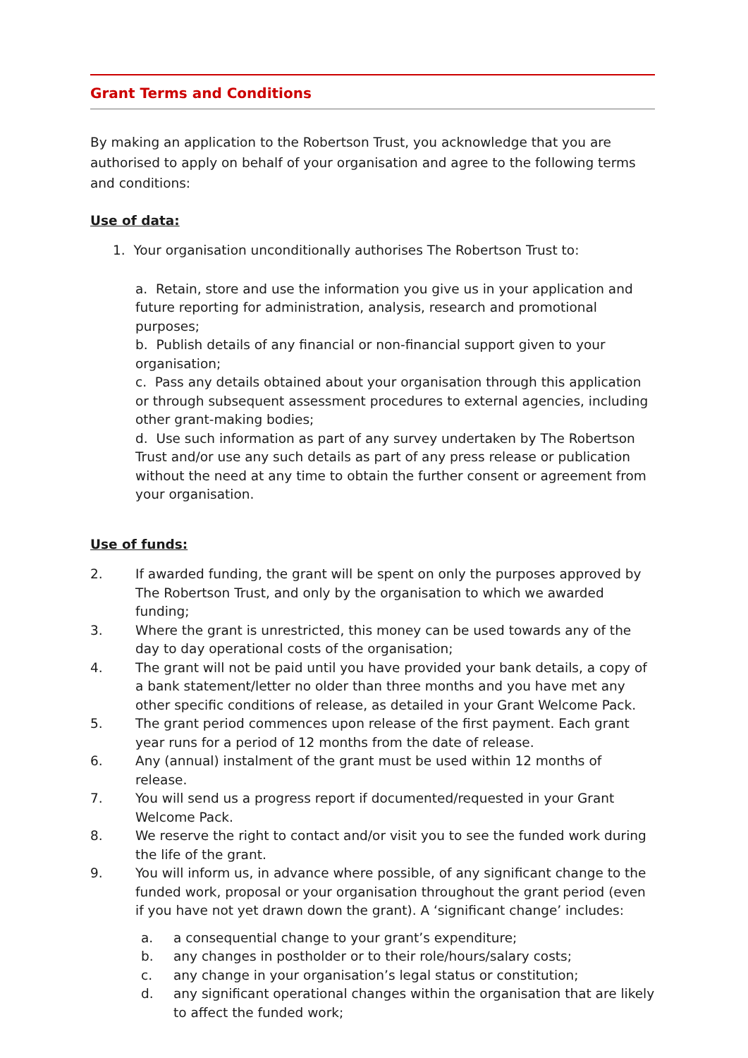Grant Terms and Conditions
By making an application to the Robertson Trust, you acknowledge that you are authorised to apply on behalf of your organisation and agree to the following terms and conditions:
Use of data:
1. Your organisation unconditionally authorises The Robertson Trust to:
a. Retain, store and use the information you give us in your application and future reporting for administration, analysis, research and promotional purposes;
b. Publish details of any financial or non-financial support given to your organisation;
c. Pass any details obtained about your organisation through this application or through subsequent assessment procedures to external agencies, including other grant-making bodies;
d. Use such information as part of any survey undertaken by The Robertson Trust and/or use any such details as part of any press release or publication without the need at any time to obtain the further consent or agreement from your organisation.
Use of funds:
2. If awarded funding, the grant will be spent on only the purposes approved by The Robertson Trust, and only by the organisation to which we awarded funding;
3. Where the grant is unrestricted, this money can be used towards any of the day to day operational costs of the organisation;
4. The grant will not be paid until you have provided your bank details, a copy of a bank statement/letter no older than three months and you have met any other specific conditions of release, as detailed in your Grant Welcome Pack.
5. The grant period commences upon release of the first payment. Each grant year runs for a period of 12 months from the date of release.
6. Any (annual) instalment of the grant must be used within 12 months of release.
7. You will send us a progress report if documented/requested in your Grant Welcome Pack.
8. We reserve the right to contact and/or visit you to see the funded work during the life of the grant.
9. You will inform us, in advance where possible, of any significant change to the funded work, proposal or your organisation throughout the grant period (even if you have not yet drawn down the grant). A ‘significant change’ includes:
a. a consequential change to your grant’s expenditure;
b. any changes in postholder or to their role/hours/salary costs;
c. any change in your organisation’s legal status or constitution;
d. any significant operational changes within the organisation that are likely to affect the funded work;